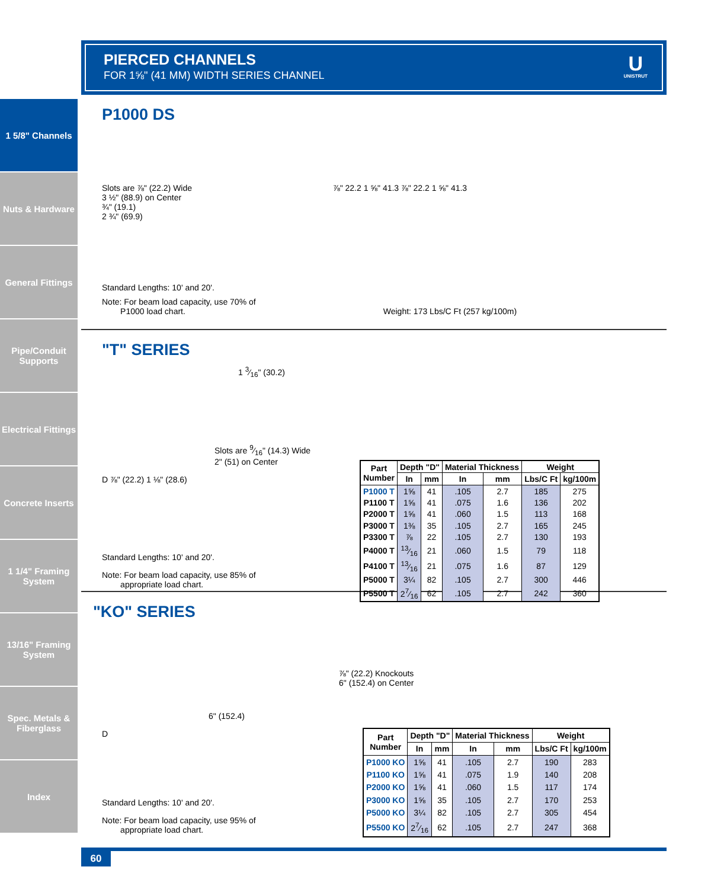1 5/8" Channels
Nuts & Hardware
General Fittings
Pipe/Conduit Supports
Electrical Fittings
Concrete Inserts
1 1/4" Framing System
13/16" Framing System
Spec. Metals & Fiberglass
Index
PIERCED CHANNELS
FOR 1⅝" (41 MM) WIDTH SERIES CHANNEL
U
UNISTRUT
P1000 DS
Slots are ⅞" (22.2) Wide
3 ½" (88.9) on Center
¾" (19.1)
2 ¾" (69.9)
⅞" 22.2 1 ⅝" 41.3 ⅞" 22.2 1 ⅝" 41.3
Standard Lengths: 10' and 20'.
Note: For beam load capacity, use 70% of
P1000 load chart. Weight: 173 Lbs/C Ft (257 kg/100m)
"T" SERIES
1 3⁄16" (30.2)
Slots are 9⁄16" (14.3) Wide
2" (51) on Center
D ⅞" (22.2) 1 ⅛" (28.6)
Standard Lengths: 10' and 20'.
Note: For beam load capacity, use 85% of
appropriate load chart.
| Part Number | Depth "D" | | Material Thickness | | Weight | |
| --- | --- | --- | --- | --- | --- | --- |
| | In | mm | In | mm | Lbs/C Ft | kg/100m |
| P1000 T | 1⅝ | 41 | .105 | 2.7 | 185 | 275 |
| P1100 T | 1⅝ | 41 | .075 | 1.6 | 136 | 202 |
| P2000 T | 1⅝ | 41 | .060 | 1.5 | 113 | 168 |
| P3000 T | 1⅜ | 35 | .105 | 2.7 | 165 | 245 |
| P3300 T | ⅞ | 22 | .105 | 2.7 | 130 | 193 |
| P4000 T | 13⁄16 | 21 | .060 | 1.5 | 79 | 118 |
| P4100 T | 13⁄16 | 21 | .075 | 1.6 | 87 | 129 |
| P5000 T | 3¼ | 82 | .105 | 2.7 | 300 | 446 |
| P5500 T | 27⁄16 | 62 | .105 | 2.7 | 242 | 360 |
"KO" SERIES
⅞" (22.2) Knockouts
6" (152.4) on Center
6" (152.4)
D
Standard Lengths: 10' and 20'.
Note: For beam load capacity, use 95% of
appropriate load chart.
| Part Number | Depth "D" | | Material Thickness | | Weight | |
| --- | --- | --- | --- | --- | --- | --- |
| | In | mm | In | mm | Lbs/C Ft | kg/100m |
| P1000 KO | 1⅝ | 41 | .105 | 2.7 | 190 | 283 |
| P1100 KO | 1⅝ | 41 | .075 | 1.9 | 140 | 208 |
| P2000 KO | 1⅝ | 41 | .060 | 1.5 | 117 | 174 |
| P3000 KO | 1⅝ | 35 | .105 | 2.7 | 170 | 253 |
| P5000 KO | 3¼ | 82 | .105 | 2.7 | 305 | 454 |
| P5500 KO | 27⁄16 | 62 | .105 | 2.7 | 247 | 368 |
60